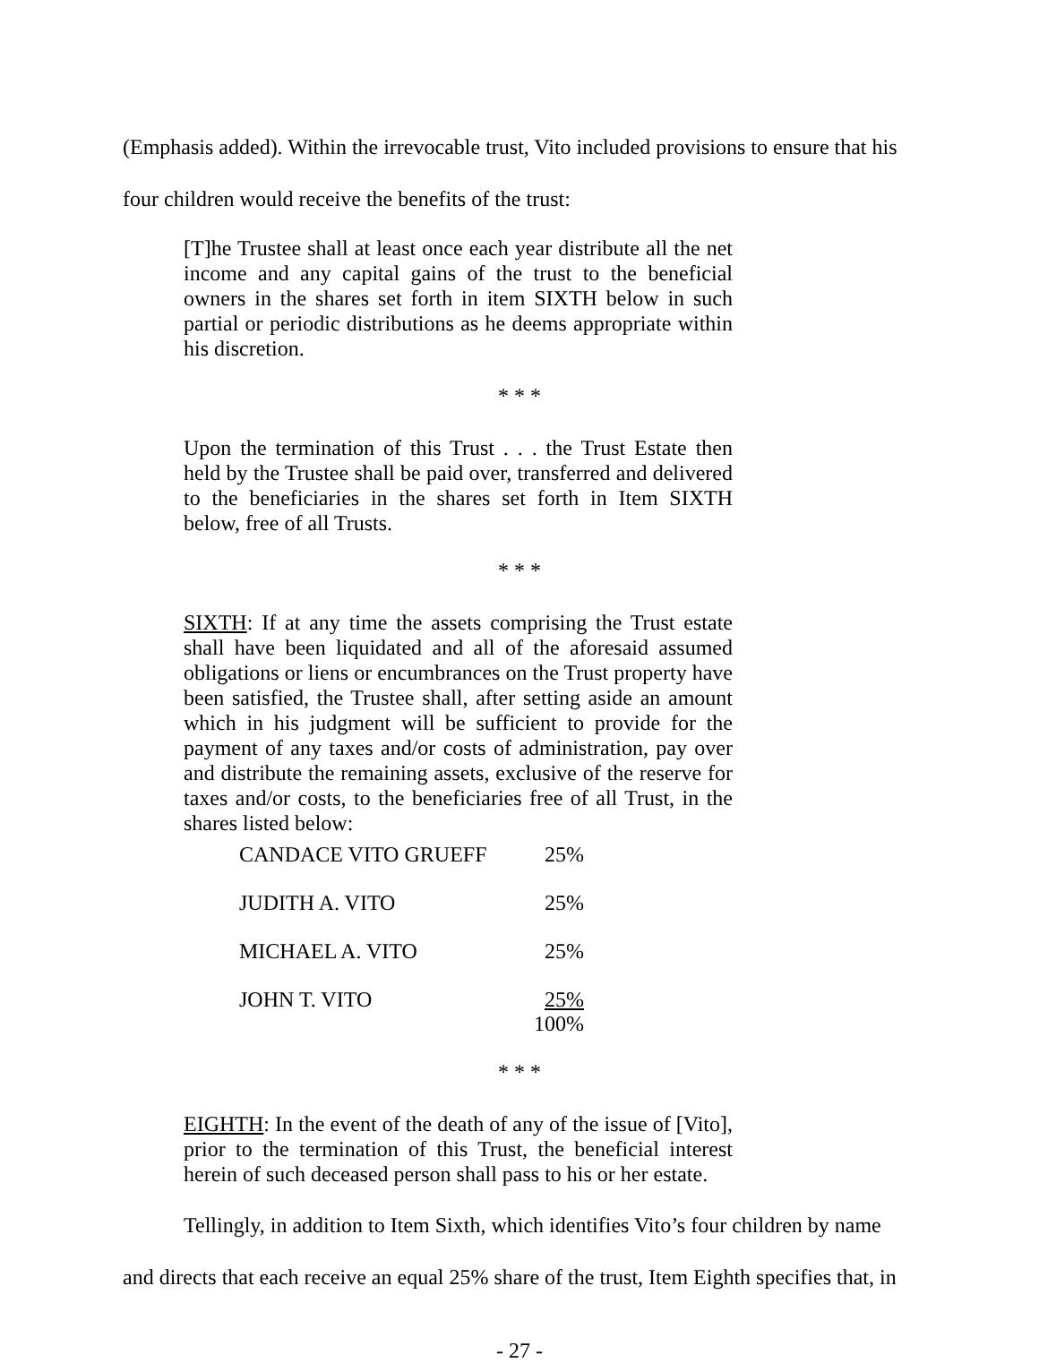(Emphasis added). Within the irrevocable trust, Vito included provisions to ensure that his four children would receive the benefits of the trust:
[T]he Trustee shall at least once each year distribute all the net income and any capital gains of the trust to the beneficial owners in the shares set forth in item SIXTH below in such partial or periodic distributions as he deems appropriate within his discretion.
* * *
Upon the termination of this Trust . . . the Trust Estate then held by the Trustee shall be paid over, transferred and delivered to the beneficiaries in the shares set forth in Item SIXTH below, free of all Trusts.
* * *
SIXTH: If at any time the assets comprising the Trust estate shall have been liquidated and all of the aforesaid assumed obligations or liens or encumbrances on the Trust property have been satisfied, the Trustee shall, after setting aside an amount which in his judgment will be sufficient to provide for the payment of any taxes and/or costs of administration, pay over and distribute the remaining assets, exclusive of the reserve for taxes and/or costs, to the beneficiaries free of all Trust, in the shares listed below:
| CANDACE VITO GRUEFF | 25% |
| JUDITH A. VITO | 25% |
| MICHAEL A. VITO | 25% |
| JOHN T. VITO | 25% 100% |
* * *
EIGHTH: In the event of the death of any of the issue of [Vito], prior to the termination of this Trust, the beneficial interest herein of such deceased person shall pass to his or her estate.
Tellingly, in addition to Item Sixth, which identifies Vito’s four children by name and directs that each receive an equal 25% share of the trust, Item Eighth specifies that, in
- 27 -